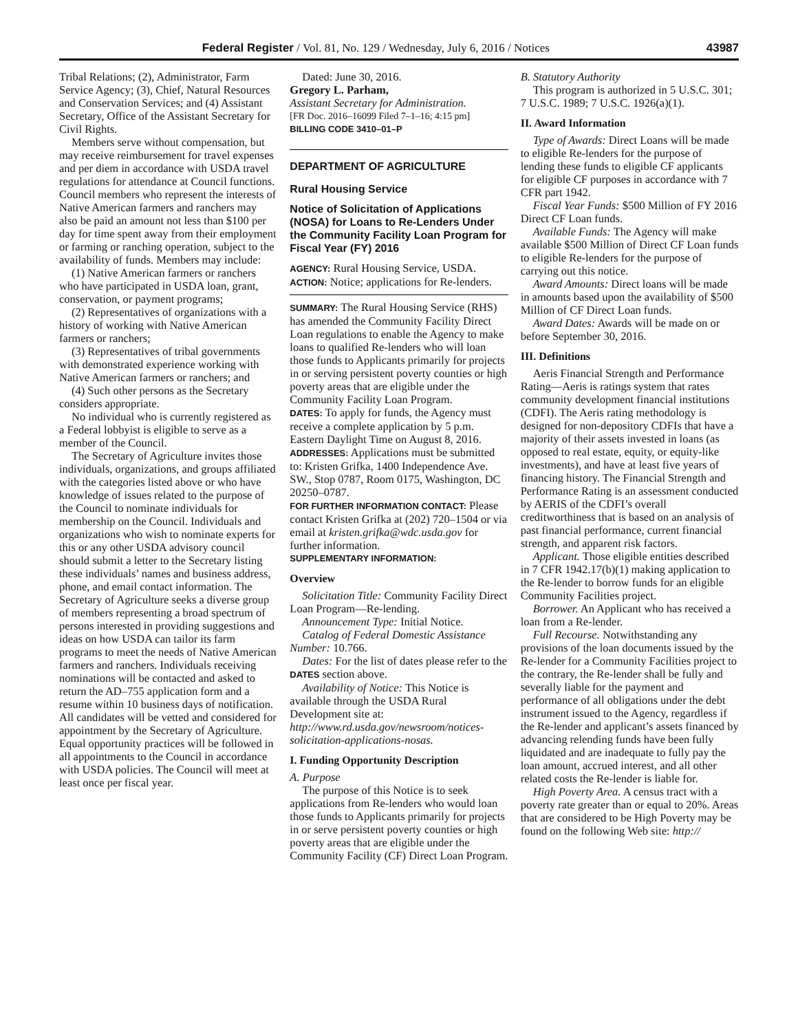Federal Register / Vol. 81, No. 129 / Wednesday, July 6, 2016 / Notices 43987
Tribal Relations; (2), Administrator, Farm Service Agency; (3), Chief, Natural Resources and Conservation Services; and (4) Assistant Secretary, Office of the Assistant Secretary for Civil Rights.
Members serve without compensation, but may receive reimbursement for travel expenses and per diem in accordance with USDA travel regulations for attendance at Council functions. Council members who represent the interests of Native American farmers and ranchers may also be paid an amount not less than $100 per day for time spent away from their employment or farming or ranching operation, subject to the availability of funds. Members may include:
(1) Native American farmers or ranchers who have participated in USDA loan, grant, conservation, or payment programs;
(2) Representatives of organizations with a history of working with Native American farmers or ranchers;
(3) Representatives of tribal governments with demonstrated experience working with Native American farmers or ranchers; and
(4) Such other persons as the Secretary considers appropriate.
No individual who is currently registered as a Federal lobbyist is eligible to serve as a member of the Council.
The Secretary of Agriculture invites those individuals, organizations, and groups affiliated with the categories listed above or who have knowledge of issues related to the purpose of the Council to nominate individuals for membership on the Council. Individuals and organizations who wish to nominate experts for this or any other USDA advisory council should submit a letter to the Secretary listing these individuals’ names and business address, phone, and email contact information. The Secretary of Agriculture seeks a diverse group of members representing a broad spectrum of persons interested in providing suggestions and ideas on how USDA can tailor its farm programs to meet the needs of Native American farmers and ranchers. Individuals receiving nominations will be contacted and asked to return the AD–755 application form and a resume within 10 business days of notification. All candidates will be vetted and considered for appointment by the Secretary of Agriculture. Equal opportunity practices will be followed in all appointments to the Council in accordance with USDA policies. The Council will meet at least once per fiscal year.
Dated: June 30, 2016.
Gregory L. Parham,
Assistant Secretary for Administration.
[FR Doc. 2016–16099 Filed 7–1–16; 4:15 pm]
BILLING CODE 3410–01–P
DEPARTMENT OF AGRICULTURE
Rural Housing Service
Notice of Solicitation of Applications (NOSA) for Loans to Re-Lenders Under the Community Facility Loan Program for Fiscal Year (FY) 2016
AGENCY: Rural Housing Service, USDA.
ACTION: Notice; applications for Re-lenders.
SUMMARY: The Rural Housing Service (RHS) has amended the Community Facility Direct Loan regulations to enable the Agency to make loans to qualified Re-lenders who will loan those funds to Applicants primarily for projects in or serving persistent poverty counties or high poverty areas that are eligible under the Community Facility Loan Program.
DATES: To apply for funds, the Agency must receive a complete application by 5 p.m. Eastern Daylight Time on August 8, 2016.
ADDRESSES: Applications must be submitted to: Kristen Grifka, 1400 Independence Ave. SW., Stop 0787, Room 0175, Washington, DC 20250–0787.
FOR FURTHER INFORMATION CONTACT: Please contact Kristen Grifka at (202) 720–1504 or via email at kristen.grifka@wdc.usda.gov for further information.
SUPPLEMENTARY INFORMATION:
Overview
Solicitation Title: Community Facility Direct Loan Program—Re-lending.
Announcement Type: Initial Notice.
Catalog of Federal Domestic Assistance Number: 10.766.
Dates: For the list of dates please refer to the DATES section above.
Availability of Notice: This Notice is available through the USDA Rural Development site at: http://www.rd.usda.gov/newsroom/notices-solicitation-applications-nosas.
I. Funding Opportunity Description
A. Purpose
The purpose of this Notice is to seek applications from Re-lenders who would loan those funds to Applicants primarily for projects in or serve persistent poverty counties or high poverty areas that are eligible under the Community Facility (CF) Direct Loan Program.
B. Statutory Authority
This program is authorized in 5 U.S.C. 301; 7 U.S.C. 1989; 7 U.S.C. 1926(a)(1).
II. Award Information
Type of Awards: Direct Loans will be made to eligible Re-lenders for the purpose of lending these funds to eligible CF applicants for eligible CF purposes in accordance with 7 CFR part 1942.
Fiscal Year Funds: $500 Million of FY 2016 Direct CF Loan funds.
Available Funds: The Agency will make available $500 Million of Direct CF Loan funds to eligible Re-lenders for the purpose of carrying out this notice.
Award Amounts: Direct loans will be made in amounts based upon the availability of $500 Million of CF Direct Loan funds.
Award Dates: Awards will be made on or before September 30, 2016.
III. Definitions
Aeris Financial Strength and Performance Rating—Aeris is ratings system that rates community development financial institutions (CDFI). The Aeris rating methodology is designed for non-depository CDFIs that have a majority of their assets invested in loans (as opposed to real estate, equity, or equity-like investments), and have at least five years of financing history. The Financial Strength and Performance Rating is an assessment conducted by AERIS of the CDFI’s overall creditworthiness that is based on an analysis of past financial performance, current financial strength, and apparent risk factors.
Applicant. Those eligible entities described in 7 CFR 1942.17(b)(1) making application to the Re-lender to borrow funds for an eligible Community Facilities project.
Borrower. An Applicant who has received a loan from a Re-lender.
Full Recourse. Notwithstanding any provisions of the loan documents issued by the Re-lender for a Community Facilities project to the contrary, the Re-lender shall be fully and severally liable for the payment and performance of all obligations under the debt instrument issued to the Agency, regardless if the Re-lender and applicant’s assets financed by advancing relending funds have been fully liquidated and are inadequate to fully pay the loan amount, accrued interest, and all other related costs the Re-lender is liable for.
High Poverty Area. A census tract with a poverty rate greater than or equal to 20%. Areas that are considered to be High Poverty may be found on the following Web site: http://